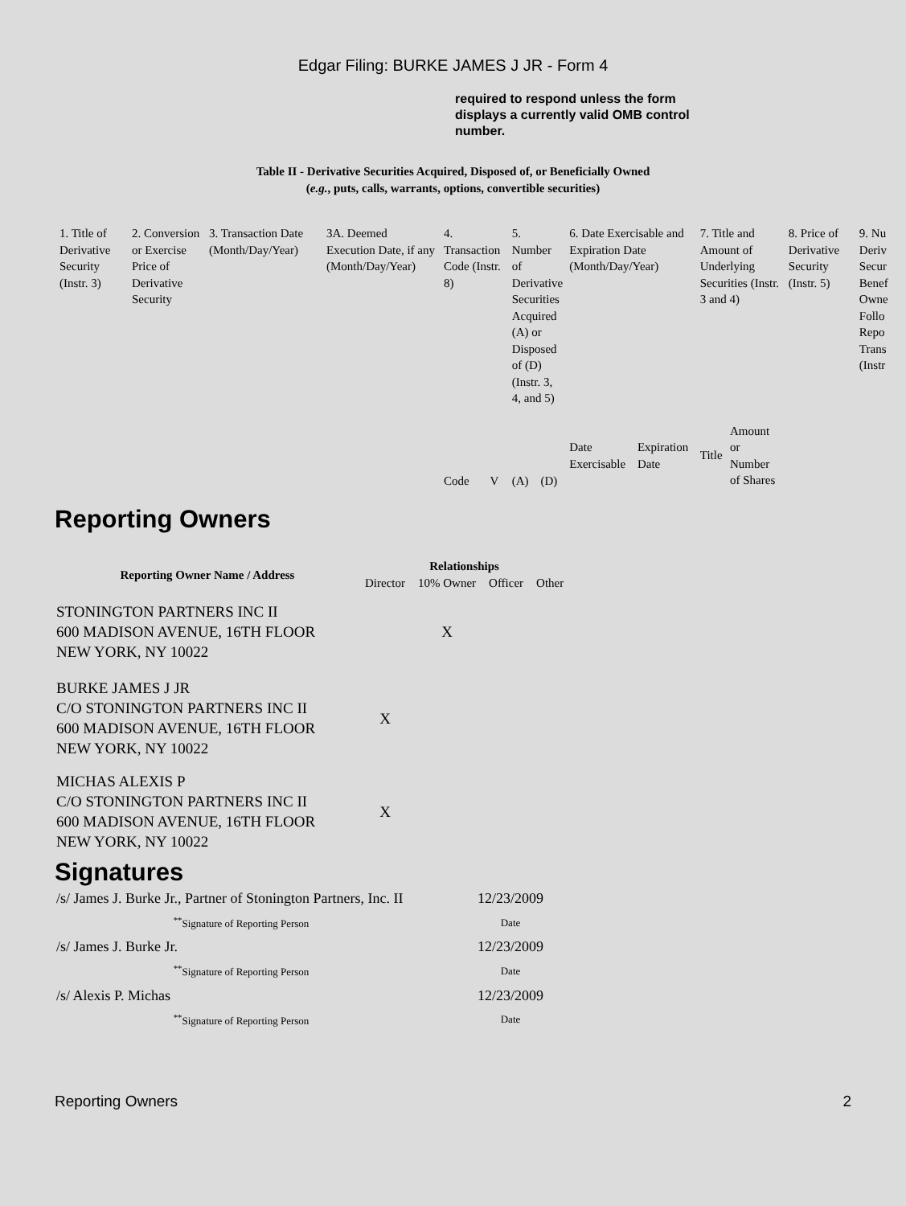Edgar Filing: BURKE JAMES J JR - Form 4
required to respond unless the form displays a currently valid OMB control number.
Table II - Derivative Securities Acquired, Disposed of, or Beneficially Owned
(e.g., puts, calls, warrants, options, convertible securities)
| 1. Title of Derivative Security (Instr. 3) | 2. Conversion or Exercise Price of Derivative Security | 3. Transaction Date (Month/Day/Year) | 3A. Deemed Execution Date, if any (Month/Day/Year) | 4. Transaction Code (Instr. 8) | | 5. Number of Derivative Securities Acquired (A) or Disposed of (D) (Instr. 3, 4, and 5) | | 6. Date Exercisable and Expiration Date (Month/Day/Year) | | 7. Title and Amount of Underlying Securities (Instr. 3 and 4) | | 8. Price of Derivative Security (Instr. 5) | 9. Nu Deriv Secur Benef Owne Follo Repo Trans (Instr |
| | | | | | | | | Date Exercisable | Expiration Date | Title | Amount or Number of Shares | | |
| | | | | Code | V | (A) | (D) | | | | | | |
Reporting Owners
| Reporting Owner Name / Address | Relationships | | | |
| --- | --- | --- | --- | --- |
| | Director | 10% Owner | Officer | Other |
| STONINGTON PARTNERS INC II 600 MADISON AVENUE, 16TH FLOOR NEW YORK, NY 10022 | | X | | |
| BURKE JAMES J JR C/O STONINGTON PARTNERS INC II 600 MADISON AVENUE, 16TH FLOOR NEW YORK, NY 10022 | X | | | |
| MICHAS ALEXIS P C/O STONINGTON PARTNERS INC II 600 MADISON AVENUE, 16TH FLOOR NEW YORK, NY 10022 | X | | | |
Signatures
| /s/ James J. Burke Jr., Partner of Stonington Partners, Inc. II | 12/23/2009 |
| <sup>**</sup> Signature of Reporting Person | Date |
| /s/ James J. Burke Jr. | 12/23/2009 |
| <sup>**</sup> Signature of Reporting Person | Date |
| /s/ Alexis P. Michas | 12/23/2009 |
| <sup>**</sup> Signature of Reporting Person | Date |
Reporting Owners 2